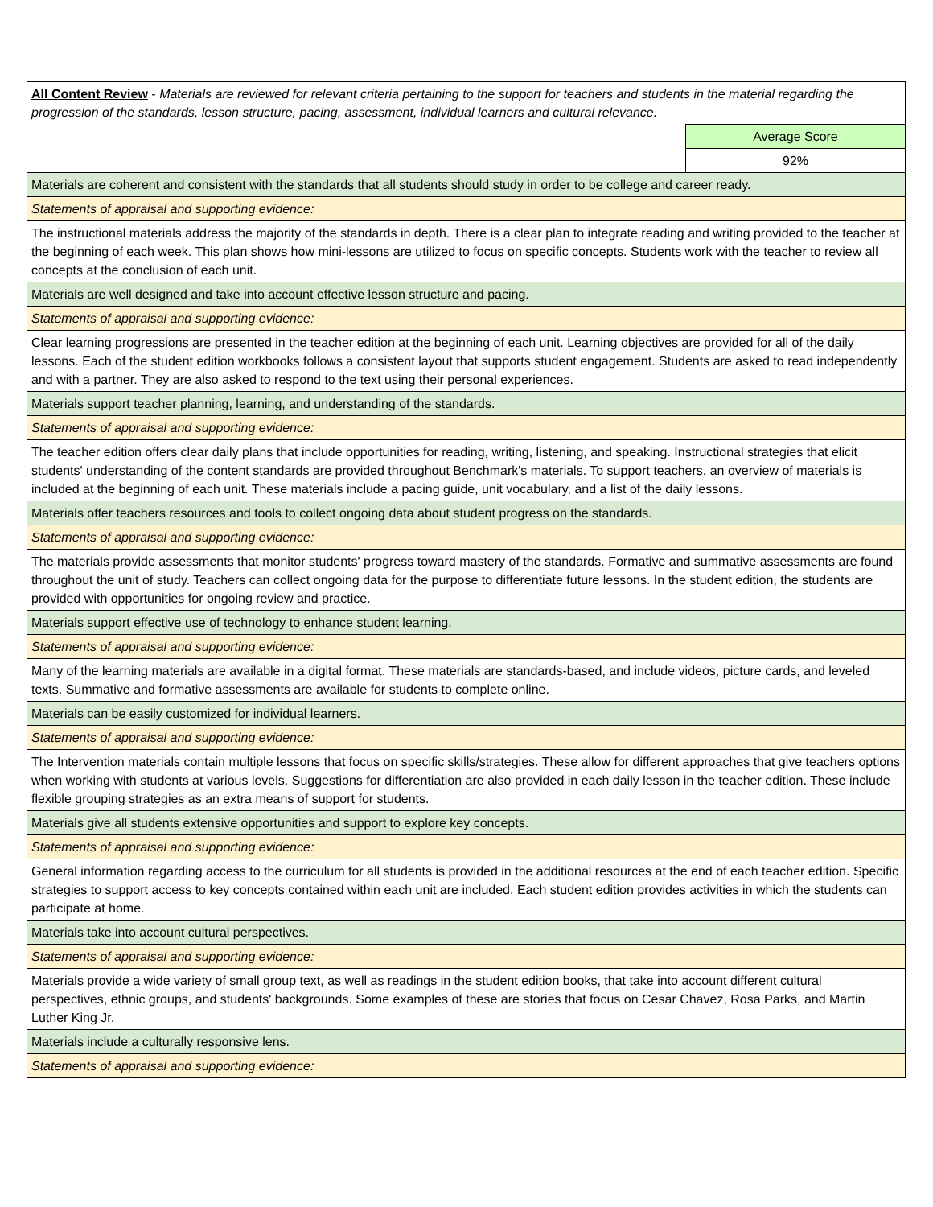| All Content Review - Materials are reviewed for relevant criteria pertaining to the support for teachers and students in the material regarding the progression of the standards, lesson structure, pacing, assessment, individual learners and cultural relevance. | |
| | Average Score |
| | 92% |
| Materials are coherent and consistent with the standards that all students should study in order to be college and career ready. | |
| Statements of appraisal and supporting evidence: | |
| The instructional materials address the majority of the standards in depth. There is a clear plan to integrate reading and writing provided to the teacher at the beginning of each week. This plan shows how mini-lessons are utilized to focus on specific concepts. Students work with the teacher to review all concepts at the conclusion of each unit. | |
| Materials are well designed and take into account effective lesson structure and pacing. | |
| Statements of appraisal and supporting evidence: | |
| Clear learning progressions are presented in the teacher edition at the beginning of each unit. Learning objectives are provided for all of the daily lessons. Each of the student edition workbooks follows a consistent layout that supports student engagement. Students are asked to read independently and with a partner. They are also asked to respond to the text using their personal experiences. | |
| Materials support teacher planning, learning, and understanding of the standards. | |
| Statements of appraisal and supporting evidence: | |
| The teacher edition offers clear daily plans that include opportunities for reading, writing, listening, and speaking. Instructional strategies that elicit students' understanding of the content standards are provided throughout Benchmark's materials. To support teachers, an overview of materials is included at the beginning of each unit. These materials include a pacing guide, unit vocabulary, and a list of the daily lessons. | |
| Materials offer teachers resources and tools to collect ongoing data about student progress on the standards. | |
| Statements of appraisal and supporting evidence: | |
| The materials provide assessments that monitor students' progress toward mastery of the standards. Formative and summative assessments are found throughout the unit of study. Teachers can collect ongoing data for the purpose to differentiate future lessons. In the student edition, the students are provided with opportunities for ongoing review and practice. | |
| Materials support effective use of technology to enhance student learning. | |
| Statements of appraisal and supporting evidence: | |
| Many of the learning materials are available in a digital format. These materials are standards-based, and include videos, picture cards, and leveled texts. Summative and formative assessments are available for students to complete online. | |
| Materials can be easily customized for individual learners. | |
| Statements of appraisal and supporting evidence: | |
| The Intervention materials contain multiple lessons that focus on specific skills/strategies. These allow for different approaches that give teachers options when working with students at various levels. Suggestions for differentiation are also provided in each daily lesson in the teacher edition. These include flexible grouping strategies as an extra means of support for students. | |
| Materials give all students extensive opportunities and support to explore key concepts. | |
| Statements of appraisal and supporting evidence: | |
| General information regarding access to the curriculum for all students is provided in the additional resources at the end of each teacher edition. Specific strategies to support access to key concepts contained within each unit are included. Each student edition provides activities in which the students can participate at home. | |
| Materials take into account cultural perspectives. | |
| Statements of appraisal and supporting evidence: | |
| Materials provide a wide variety of small group text, as well as readings in the student edition books, that take into account different cultural perspectives, ethnic groups, and students' backgrounds. Some examples of these are stories that focus on Cesar Chavez, Rosa Parks, and Martin Luther King Jr. | |
| Materials include a culturally responsive lens. | |
| Statements of appraisal and supporting evidence: | |